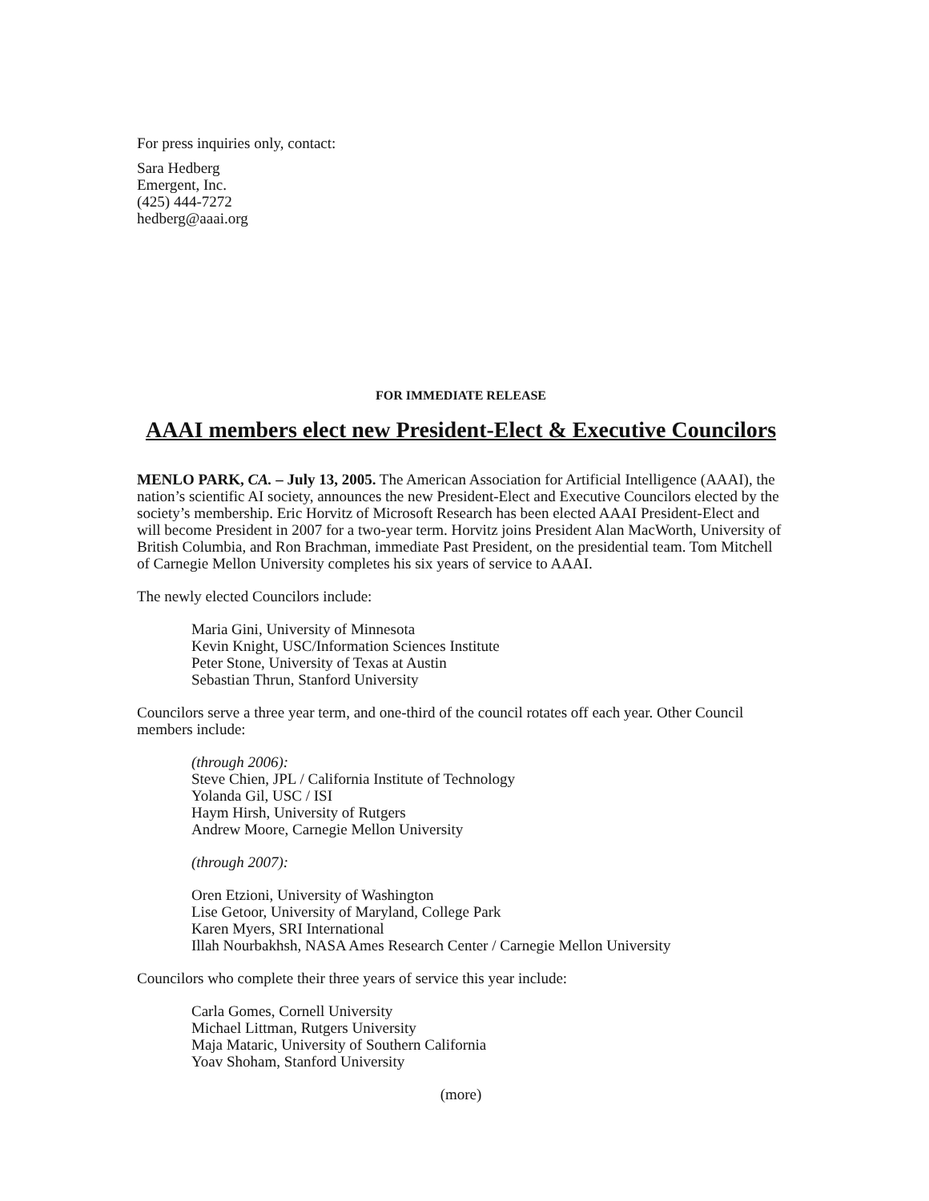For press inquiries only, contact:
Sara Hedberg
Emergent, Inc.
(425) 444-7272
hedberg@aaai.org
FOR IMMEDIATE RELEASE
AAAI members elect new President-Elect & Executive Councilors
MENLO PARK, CA. – July 13, 2005. The American Association for Artificial Intelligence (AAAI), the nation’s scientific AI society, announces the new President-Elect and Executive Councilors elected by the society’s membership. Eric Horvitz of Microsoft Research has been elected AAAI President-Elect and will become President in 2007 for a two-year term. Horvitz joins President Alan MacWorth, University of British Columbia, and Ron Brachman, immediate Past President, on the presidential team. Tom Mitchell of Carnegie Mellon University completes his six years of service to AAAI.
The newly elected Councilors include:
Maria Gini, University of Minnesota
Kevin Knight, USC/Information Sciences Institute
Peter Stone, University of Texas at Austin
Sebastian Thrun, Stanford University
Councilors serve a three year term, and one-third of the council rotates off each year. Other Council members include:
(through 2006):
Steve Chien, JPL / California Institute of Technology
Yolanda Gil, USC / ISI
Haym Hirsh, University of Rutgers
Andrew Moore, Carnegie Mellon University
(through 2007):
Oren Etzioni, University of Washington
Lise Getoor, University of Maryland, College Park
Karen Myers, SRI International
Illah Nourbakhsh, NASA Ames Research Center / Carnegie Mellon University
Councilors who complete their three years of service this year include:
Carla Gomes, Cornell University
Michael Littman, Rutgers University
Maja Mataric, University of Southern California
Yoav Shoham, Stanford University
(more)